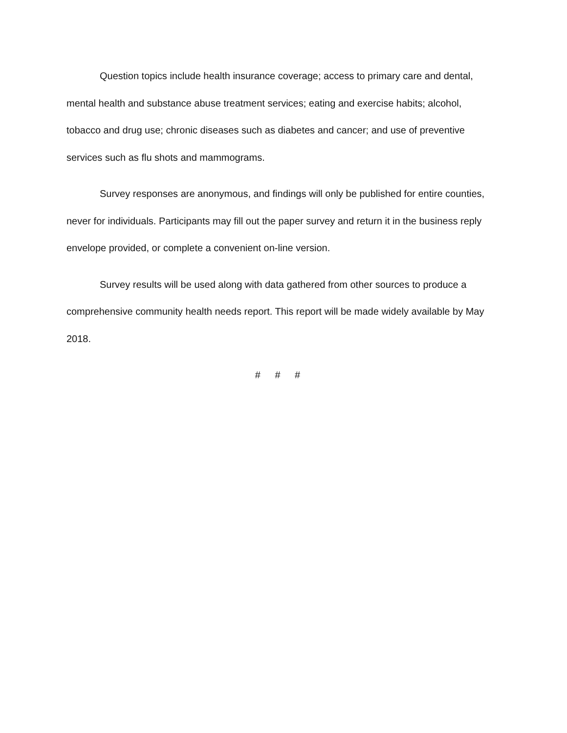Question topics include health insurance coverage; access to primary care and dental, mental health and substance abuse treatment services; eating and exercise habits; alcohol, tobacco and drug use; chronic diseases such as diabetes and cancer; and use of preventive services such as flu shots and mammograms.
Survey responses are anonymous, and findings will only be published for entire counties, never for individuals. Participants may fill out the paper survey and return it in the business reply envelope provided, or complete a convenient on-line version.
Survey results will be used along with data gathered from other sources to produce a comprehensive community health needs report. This report will be made widely available by May 2018.
# # #